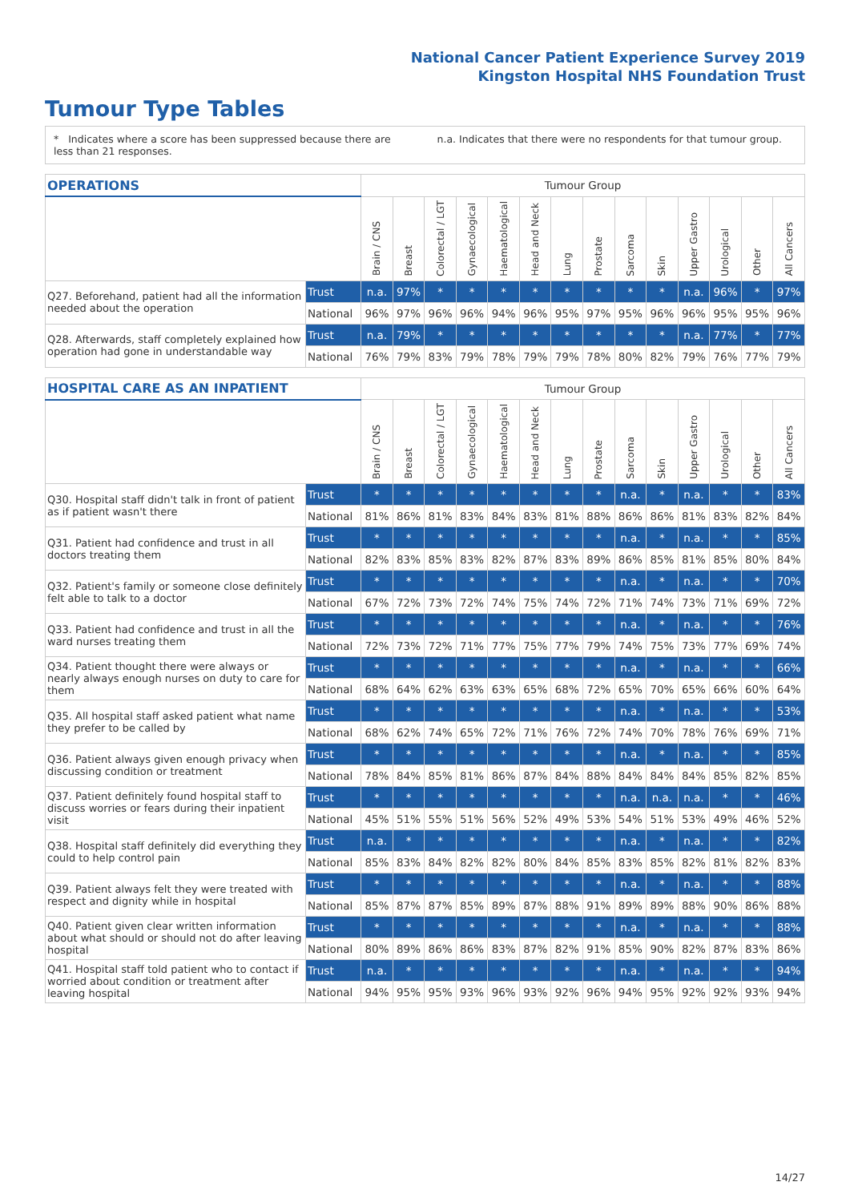National Cancer Patient Experience Survey 2019
Kingston Hospital NHS Foundation Trust
Tumour Type Tables
* Indicates where a score has been suppressed because there are less than 21 responses.
n.a. Indicates that there were no respondents for that tumour group.
| OPERATIONS | | Tumour Group | | | | | | | | | | | | | |
| --- | --- | --- | --- | --- | --- | --- | --- | --- | --- | --- | --- | --- | --- | --- | --- |
| | | Brain / CNS | Breast | Colorectal / LGT | Gynaecological | Haematological | Head and Neck | Lung | Prostate | Sarcoma | Skin | Upper Gastro | Urological | Other | All Cancers |
| Q27. Beforehand, patient had all the information needed about the operation | Trust | n.a. | 97% | * | * | * | * | * | * | * | * | n.a. | 96% | * | 97% |
| | National | 96% | 97% | 96% | 96% | 94% | 96% | 95% | 97% | 95% | 96% | 96% | 95% | 95% | 96% |
| Q28. Afterwards, staff completely explained how operation had gone in understandable way | Trust | n.a. | 79% | * | * | * | * | * | * | * | * | n.a. | 77% | * | 77% |
| | National | 76% | 79% | 83% | 79% | 78% | 79% | 79% | 78% | 80% | 82% | 79% | 76% | 77% | 79% |
| HOSPITAL CARE AS AN INPATIENT | | Tumour Group | | | | | | | | | | | | | |
| --- | --- | --- | --- | --- | --- | --- | --- | --- | --- | --- | --- | --- | --- | --- | --- |
| | | Brain / CNS | Breast | Colorectal / LGT | Gynaecological | Haematological | Head and Neck | Lung | Prostate | Sarcoma | Skin | Upper Gastro | Urological | Other | All Cancers |
| Q30. Hospital staff didn't talk in front of patient as if patient wasn't there | Trust | * | * | * | * | * | * | * | * | n.a. | * | n.a. | * | * | 83% |
| | National | 81% | 86% | 81% | 83% | 84% | 83% | 81% | 88% | 86% | 86% | 81% | 83% | 82% | 84% |
| Q31. Patient had confidence and trust in all doctors treating them | Trust | * | * | * | * | * | * | * | * | n.a. | * | n.a. | * | * | 85% |
| | National | 82% | 83% | 85% | 83% | 82% | 87% | 83% | 89% | 86% | 85% | 81% | 85% | 80% | 84% |
| Q32. Patient's family or someone close definitely felt able to talk to a doctor | Trust | * | * | * | * | * | * | * | * | n.a. | * | n.a. | * | * | 70% |
| | National | 67% | 72% | 73% | 72% | 74% | 75% | 74% | 72% | 71% | 74% | 73% | 71% | 69% | 72% |
| Q33. Patient had confidence and trust in all the ward nurses treating them | Trust | * | * | * | * | * | * | * | * | n.a. | * | n.a. | * | * | 76% |
| | National | 72% | 73% | 72% | 71% | 77% | 75% | 77% | 79% | 74% | 75% | 73% | 77% | 69% | 74% |
| Q34. Patient thought there were always or nearly always enough nurses on duty to care for them | Trust | * | * | * | * | * | * | * | * | n.a. | * | n.a. | * | * | 66% |
| | National | 68% | 64% | 62% | 63% | 63% | 65% | 68% | 72% | 65% | 70% | 65% | 66% | 60% | 64% |
| Q35. All hospital staff asked patient what name they prefer to be called by | Trust | * | * | * | * | * | * | * | * | n.a. | * | n.a. | * | * | 53% |
| | National | 68% | 62% | 74% | 65% | 72% | 71% | 76% | 72% | 74% | 70% | 78% | 76% | 69% | 71% |
| Q36. Patient always given enough privacy when discussing condition or treatment | Trust | * | * | * | * | * | * | * | * | n.a. | * | n.a. | * | * | 85% |
| | National | 78% | 84% | 85% | 81% | 86% | 87% | 84% | 88% | 84% | 84% | 84% | 85% | 82% | 85% |
| Q37. Patient definitely found hospital staff to discuss worries or fears during their inpatient visit | Trust | * | * | * | * | * | * | * | * | n.a. | n.a. | n.a. | * | * | 46% |
| | National | 45% | 51% | 55% | 51% | 56% | 52% | 49% | 53% | 54% | 51% | 53% | 49% | 46% | 52% |
| Q38. Hospital staff definitely did everything they could to help control pain | Trust | n.a. | * | * | * | * | * | * | * | n.a. | * | n.a. | * | * | 82% |
| | National | 85% | 83% | 84% | 82% | 82% | 80% | 84% | 85% | 83% | 85% | 82% | 81% | 82% | 83% |
| Q39. Patient always felt they were treated with respect and dignity while in hospital | Trust | * | * | * | * | * | * | * | * | n.a. | * | n.a. | * | * | 88% |
| | National | 85% | 87% | 87% | 85% | 89% | 87% | 88% | 91% | 89% | 89% | 88% | 90% | 86% | 88% |
| Q40. Patient given clear written information about what should or should not do after leaving hospital | Trust | * | * | * | * | * | * | * | * | n.a. | * | n.a. | * | * | 88% |
| | National | 80% | 89% | 86% | 86% | 83% | 87% | 82% | 91% | 85% | 90% | 82% | 87% | 83% | 86% |
| Q41. Hospital staff told patient who to contact if worried about condition or treatment after leaving hospital | Trust | n.a. | * | * | * | * | * | * | * | n.a. | * | n.a. | * | * | 94% |
| | National | 94% | 95% | 95% | 93% | 96% | 93% | 92% | 96% | 94% | 95% | 92% | 92% | 93% | 94% |
14/27